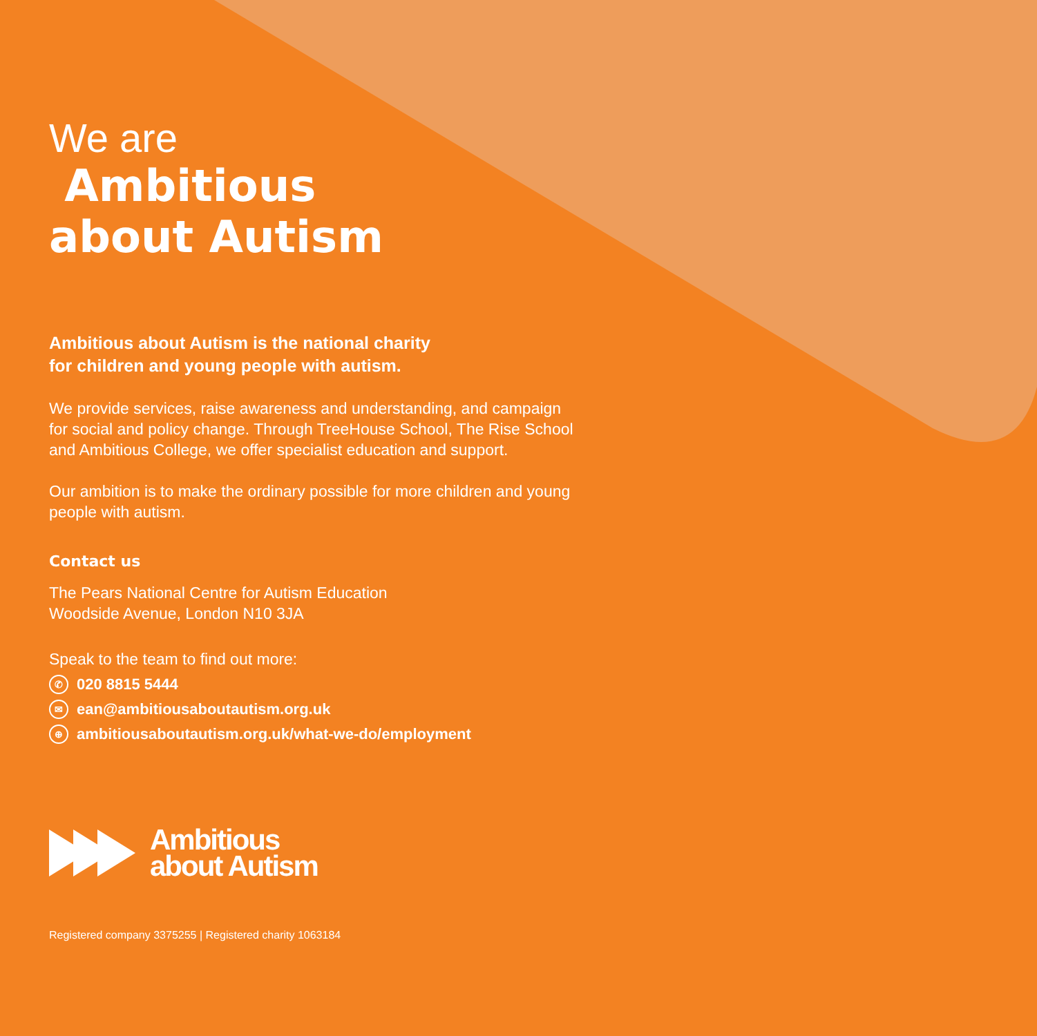We are
Ambitious
about Autism
Ambitious about Autism is the national charity
for children and young people with autism.
We provide services, raise awareness and understanding, and campaign for social and policy change. Through TreeHouse School, The Rise School and Ambitious College, we offer specialist education and support.
Our ambition is to make the ordinary possible for more children and young people with autism.
Contact us
The Pears National Centre for Autism Education
Woodside Avenue, London N10 3JA
Speak to the team to find out more:
✆ 020 8815 5444
✉ ean@ambitiousaboutautism.org.uk
⊕ ambitiousaboutautism.org.uk/what-we-do/employment
Ambitious
about Autism
Registered company 3375255 | Registered charity 1063184